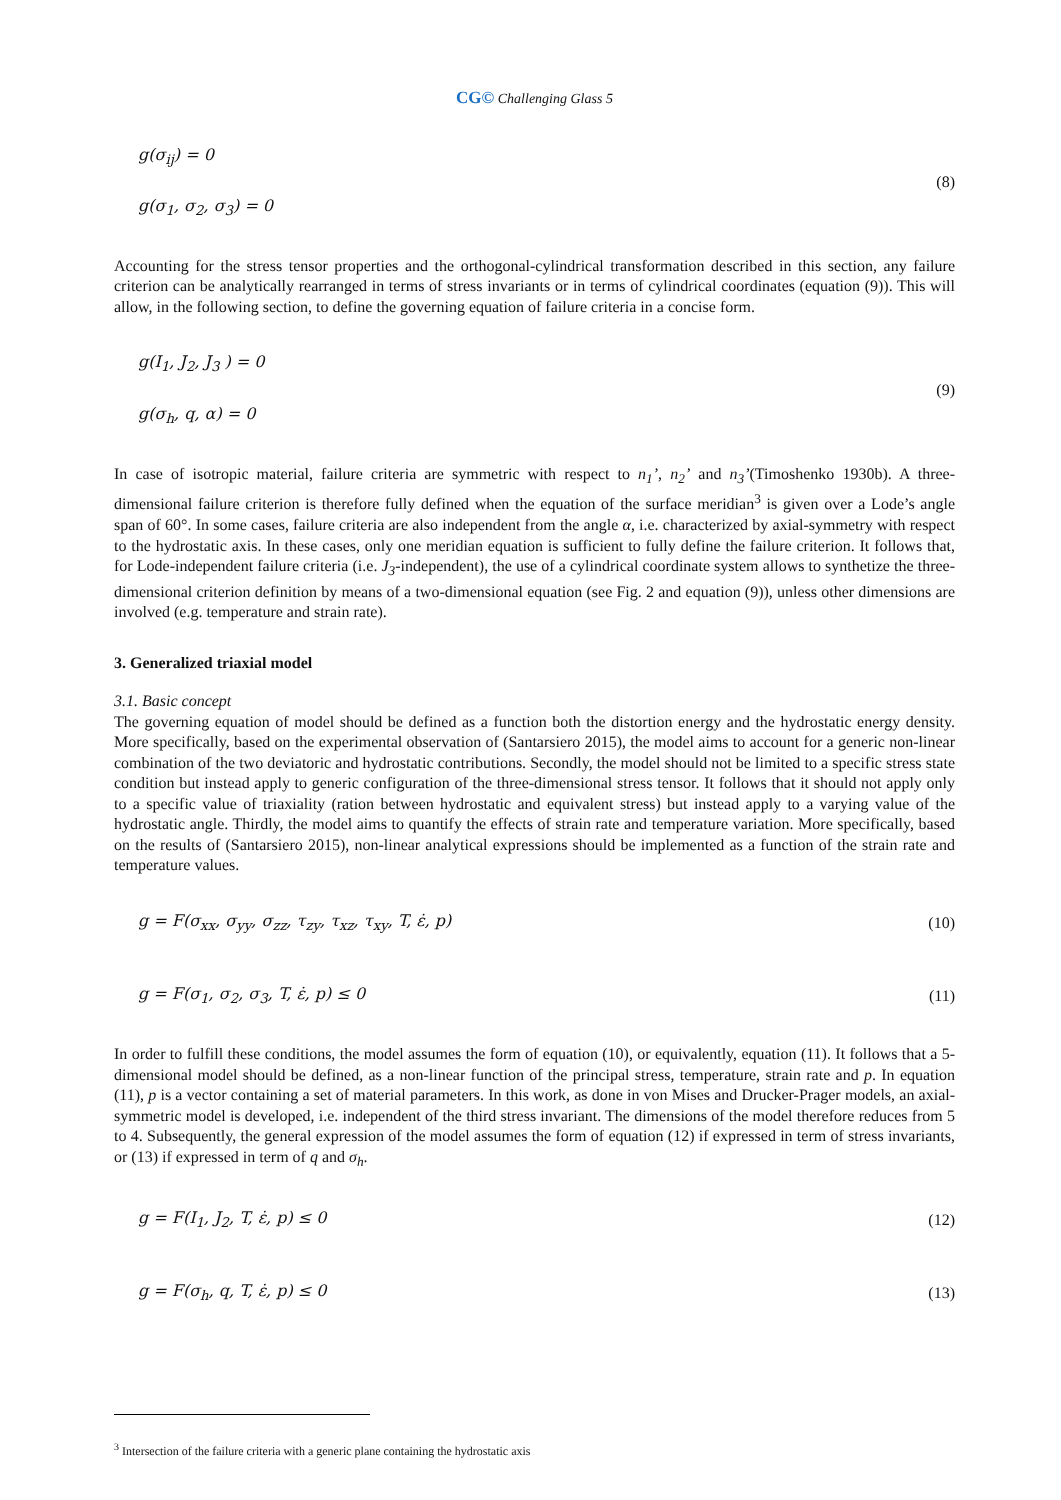CG© Challenging Glass 5
g(σ<sub>ij</sub>) = 0
g(σ<sub>1</sub>, σ<sub>2</sub>, σ<sub>3</sub>) = 0
(8)
Accounting for the stress tensor properties and the orthogonal-cylindrical transformation described in this section, any failure criterion can be analytically rearranged in terms of stress invariants or in terms of cylindrical coordinates (equation (9)). This will allow, in the following section, to define the governing equation of failure criteria in a concise form.
g(I<sub>1</sub>, J<sub>2</sub>, J<sub>3</sub> ) = 0
g(σ<sub>h</sub>, q, α) = 0
(9)
In case of isotropic material, failure criteria are symmetric with respect to n<sub>1</sub>’, n<sub>2</sub>’ and n<sub>3</sub>’(Timoshenko 1930b). A three-dimensional failure criterion is therefore fully defined when the equation of the surface meridian<sup>3</sup> is given over a Lode’s angle span of 60°. In some cases, failure criteria are also independent from the angle α, i.e. characterized by axial-symmetry with respect to the hydrostatic axis. In these cases, only one meridian equation is sufficient to fully define the failure criterion. It follows that, for Lode-independent failure criteria (i.e. J<sub>3</sub>-independent), the use of a cylindrical coordinate system allows to synthetize the three-dimensional criterion definition by means of a two-dimensional equation (see Fig. 2 and equation (9)), unless other dimensions are involved (e.g. temperature and strain rate).
3. Generalized triaxial model
3.1. Basic concept
The governing equation of model should be defined as a function both the distortion energy and the hydrostatic energy density. More specifically, based on the experimental observation of (Santarsiero 2015), the model aims to account for a generic non-linear combination of the two deviatoric and hydrostatic contributions. Secondly, the model should not be limited to a specific stress state condition but instead apply to generic configuration of the three-dimensional stress tensor. It follows that it should not apply only to a specific value of triaxiality (ration between hydrostatic and equivalent stress) but instead apply to a varying value of the hydrostatic angle. Thirdly, the model aims to quantify the effects of strain rate and temperature variation. More specifically, based on the results of (Santarsiero 2015), non-linear analytical expressions should be implemented as a function of the strain rate and temperature values.
g = F(σ<sub>xx</sub>, σ<sub>yy</sub>, σ<sub>zz</sub>, τ<sub>zy</sub>, τ<sub>xz</sub>, τ<sub>xy</sub>, T, ε̇, p)
(10)
g = F(σ<sub>1</sub>, σ<sub>2</sub>, σ<sub>3</sub>, T, ε̇, p) ≤ 0
(11)
In order to fulfill these conditions, the model assumes the form of equation (10), or equivalently, equation (11). It follows that a 5-dimensional model should be defined, as a non-linear function of the principal stress, temperature, strain rate and p. In equation (11), p is a vector containing a set of material parameters. In this work, as done in von Mises and Drucker-Prager models, an axial-symmetric model is developed, i.e. independent of the third stress invariant. The dimensions of the model therefore reduces from 5 to 4. Subsequently, the general expression of the model assumes the form of equation (12) if expressed in term of stress invariants, or (13) if expressed in term of q and σ<sub>h</sub>.
g = F(I<sub>1</sub>, J<sub>2</sub>, T, ε̇, p) ≤ 0
(12)
g = F(σ<sub>h</sub>, q, T, ε̇, p) ≤ 0
(13)
<sup>3</sup> Intersection of the failure criteria with a generic plane containing the hydrostatic axis